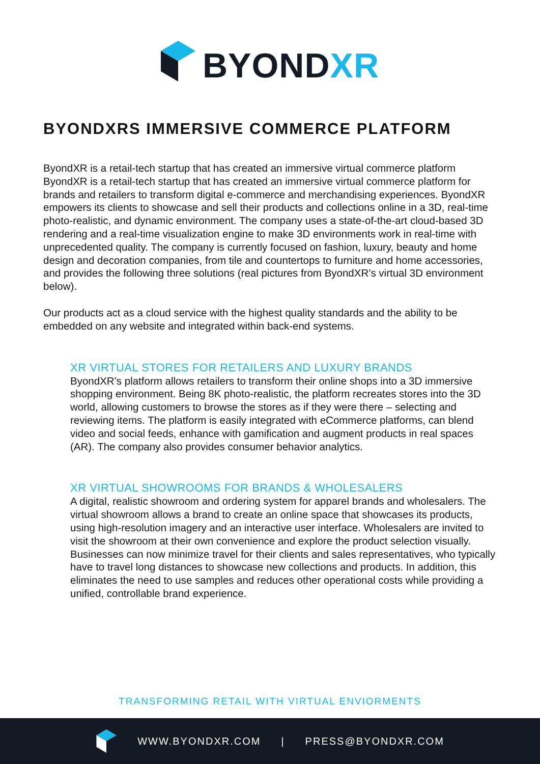BYONDXR
BYONDXRS IMMERSIVE COMMERCE PLATFORM
ByondXR is a retail-tech startup that has created an immersive virtual commerce platform ByondXR is a retail-tech startup that has created an immersive virtual commerce platform for brands and retailers to transform digital e-commerce and merchandising experiences. ByondXR empowers its clients to showcase and sell their products and collections online in a 3D, real-time photo-realistic, and dynamic environment. The company uses a state-of-the-art cloud-based 3D rendering and a real-time visualization engine to make 3D environments work in real-time with unprecedented quality. The company is currently focused on fashion, luxury, beauty and home design and decoration companies, from tile and countertops to furniture and home accessories, and provides the following three solutions (real pictures from ByondXR’s virtual 3D environment below).
Our products act as a cloud service with the highest quality standards and the ability to be embedded on any website and integrated within back-end systems.
XR VIRTUAL STORES FOR RETAILERS AND LUXURY BRANDS
ByondXR’s platform allows retailers to transform their online shops into a 3D immersive shopping environment. Being 8K photo-realistic, the platform recreates stores into the 3D world, allowing customers to browse the stores as if they were there – selecting and reviewing items. The platform is easily integrated with eCommerce platforms, can blend video and social feeds, enhance with gamification and augment products in real spaces (AR). The company also provides consumer behavior analytics.
XR VIRTUAL SHOWROOMS FOR BRANDS & WHOLESALERS
A digital, realistic showroom and ordering system for apparel brands and wholesalers. The virtual showroom allows a brand to create an online space that showcases its products, using high-resolution imagery and an interactive user interface. Wholesalers are invited to visit the showroom at their own convenience and explore the product selection visually. Businesses can now minimize travel for their clients and sales representatives, who typically have to travel long distances to showcase new collections and products. In addition, this eliminates the need to use samples and reduces other operational costs while providing a unified, controllable brand experience.
TRANSFORMING RETAIL WITH VIRTUAL ENVIORMENTS
WWW.BYONDXR.COM | PRESS@BYONDXR.COM